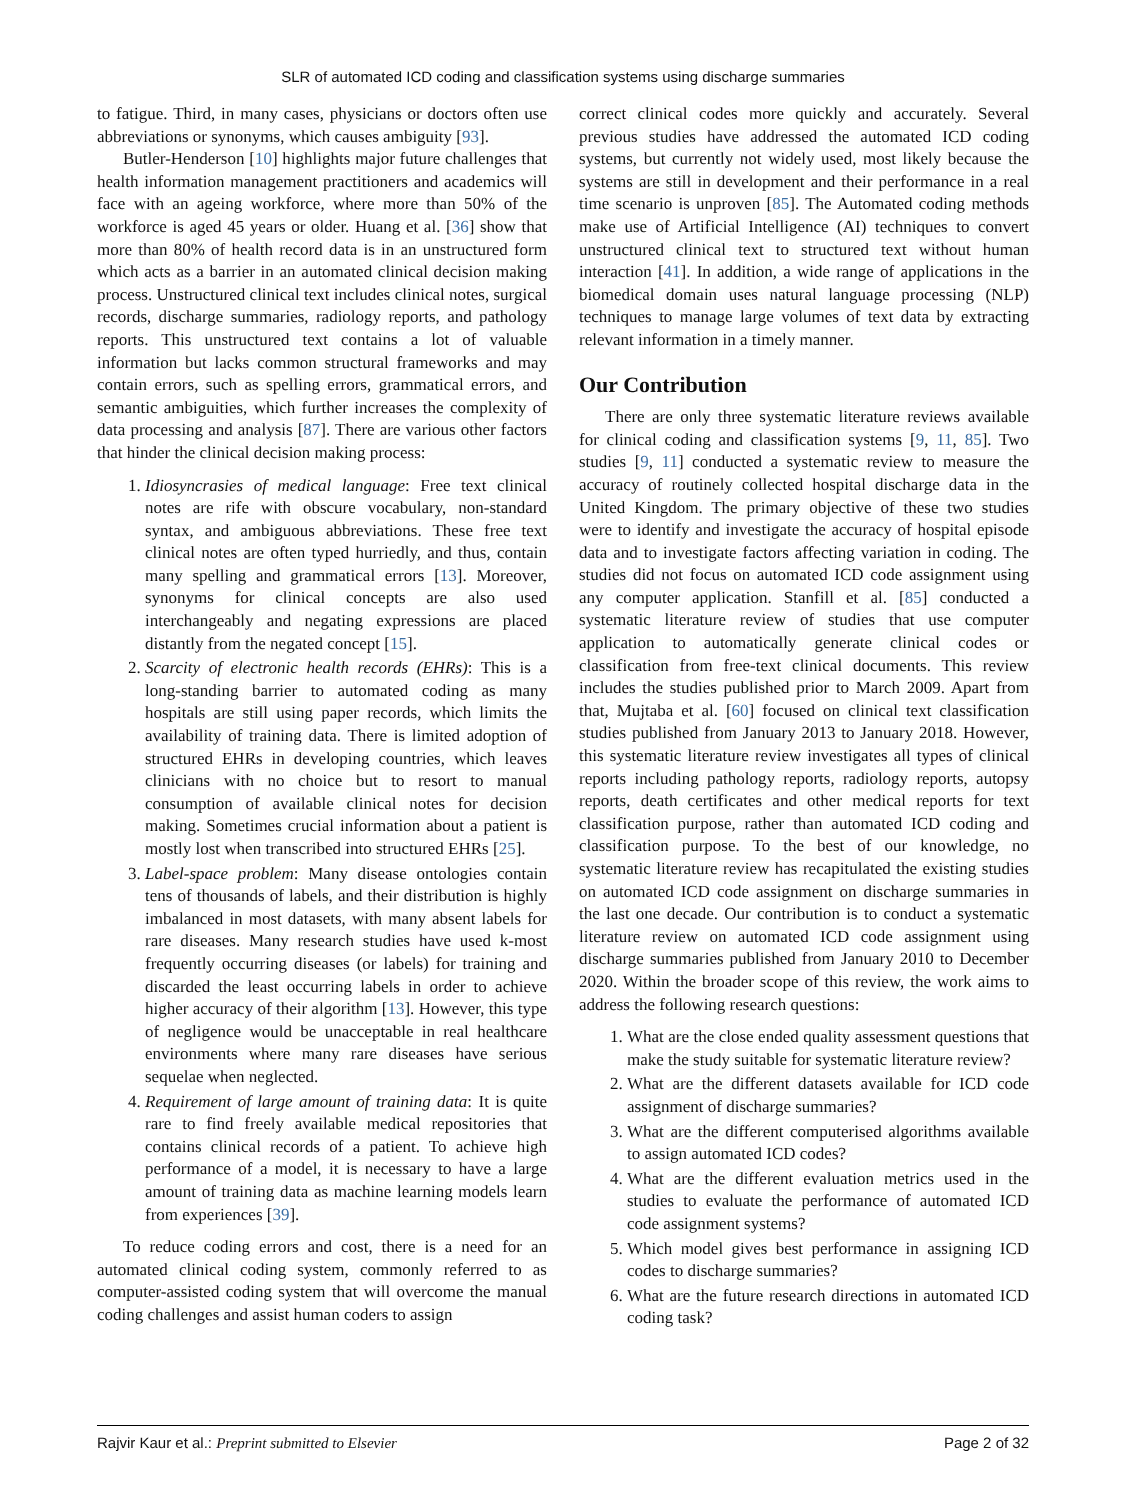SLR of automated ICD coding and classification systems using discharge summaries
to fatigue. Third, in many cases, physicians or doctors often use abbreviations or synonyms, which causes ambiguity [93].
Butler-Henderson [10] highlights major future challenges that health information management practitioners and academics will face with an ageing workforce, where more than 50% of the workforce is aged 45 years or older. Huang et al. [36] show that more than 80% of health record data is in an unstructured form which acts as a barrier in an automated clinical decision making process. Unstructured clinical text includes clinical notes, surgical records, discharge summaries, radiology reports, and pathology reports. This unstructured text contains a lot of valuable information but lacks common structural frameworks and may contain errors, such as spelling errors, grammatical errors, and semantic ambiguities, which further increases the complexity of data processing and analysis [87]. There are various other factors that hinder the clinical decision making process:
1. Idiosyncrasies of medical language: Free text clinical notes are rife with obscure vocabulary, non-standard syntax, and ambiguous abbreviations. These free text clinical notes are often typed hurriedly, and thus, contain many spelling and grammatical errors [13]. Moreover, synonyms for clinical concepts are also used interchangeably and negating expressions are placed distantly from the negated concept [15].
2. Scarcity of electronic health records (EHRs): This is a long-standing barrier to automated coding as many hospitals are still using paper records, which limits the availability of training data. There is limited adoption of structured EHRs in developing countries, which leaves clinicians with no choice but to resort to manual consumption of available clinical notes for decision making. Sometimes crucial information about a patient is mostly lost when transcribed into structured EHRs [25].
3. Label-space problem: Many disease ontologies contain tens of thousands of labels, and their distribution is highly imbalanced in most datasets, with many absent labels for rare diseases. Many research studies have used k-most frequently occurring diseases (or labels) for training and discarded the least occurring labels in order to achieve higher accuracy of their algorithm [13]. However, this type of negligence would be unacceptable in real healthcare environments where many rare diseases have serious sequelae when neglected.
4. Requirement of large amount of training data: It is quite rare to find freely available medical repositories that contains clinical records of a patient. To achieve high performance of a model, it is necessary to have a large amount of training data as machine learning models learn from experiences [39].
To reduce coding errors and cost, there is a need for an automated clinical coding system, commonly referred to as computer-assisted coding system that will overcome the manual coding challenges and assist human coders to assign
correct clinical codes more quickly and accurately. Several previous studies have addressed the automated ICD coding systems, but currently not widely used, most likely because the systems are still in development and their performance in a real time scenario is unproven [85]. The Automated coding methods make use of Artificial Intelligence (AI) techniques to convert unstructured clinical text to structured text without human interaction [41]. In addition, a wide range of applications in the biomedical domain uses natural language processing (NLP) techniques to manage large volumes of text data by extracting relevant information in a timely manner.
Our Contribution
There are only three systematic literature reviews available for clinical coding and classification systems [9, 11, 85]. Two studies [9, 11] conducted a systematic review to measure the accuracy of routinely collected hospital discharge data in the United Kingdom. The primary objective of these two studies were to identify and investigate the accuracy of hospital episode data and to investigate factors affecting variation in coding. The studies did not focus on automated ICD code assignment using any computer application. Stanfill et al. [85] conducted a systematic literature review of studies that use computer application to automatically generate clinical codes or classification from free-text clinical documents. This review includes the studies published prior to March 2009. Apart from that, Mujtaba et al. [60] focused on clinical text classification studies published from January 2013 to January 2018. However, this systematic literature review investigates all types of clinical reports including pathology reports, radiology reports, autopsy reports, death certificates and other medical reports for text classification purpose, rather than automated ICD coding and classification purpose. To the best of our knowledge, no systematic literature review has recapitulated the existing studies on automated ICD code assignment on discharge summaries in the last one decade. Our contribution is to conduct a systematic literature review on automated ICD code assignment using discharge summaries published from January 2010 to December 2020. Within the broader scope of this review, the work aims to address the following research questions:
1. What are the close ended quality assessment questions that make the study suitable for systematic literature review?
2. What are the different datasets available for ICD code assignment of discharge summaries?
3. What are the different computerised algorithms available to assign automated ICD codes?
4. What are the different evaluation metrics used in the studies to evaluate the performance of automated ICD code assignment systems?
5. Which model gives best performance in assigning ICD codes to discharge summaries?
6. What are the future research directions in automated ICD coding task?
Rajvir Kaur et al.: Preprint submitted to Elsevier Page 2 of 32